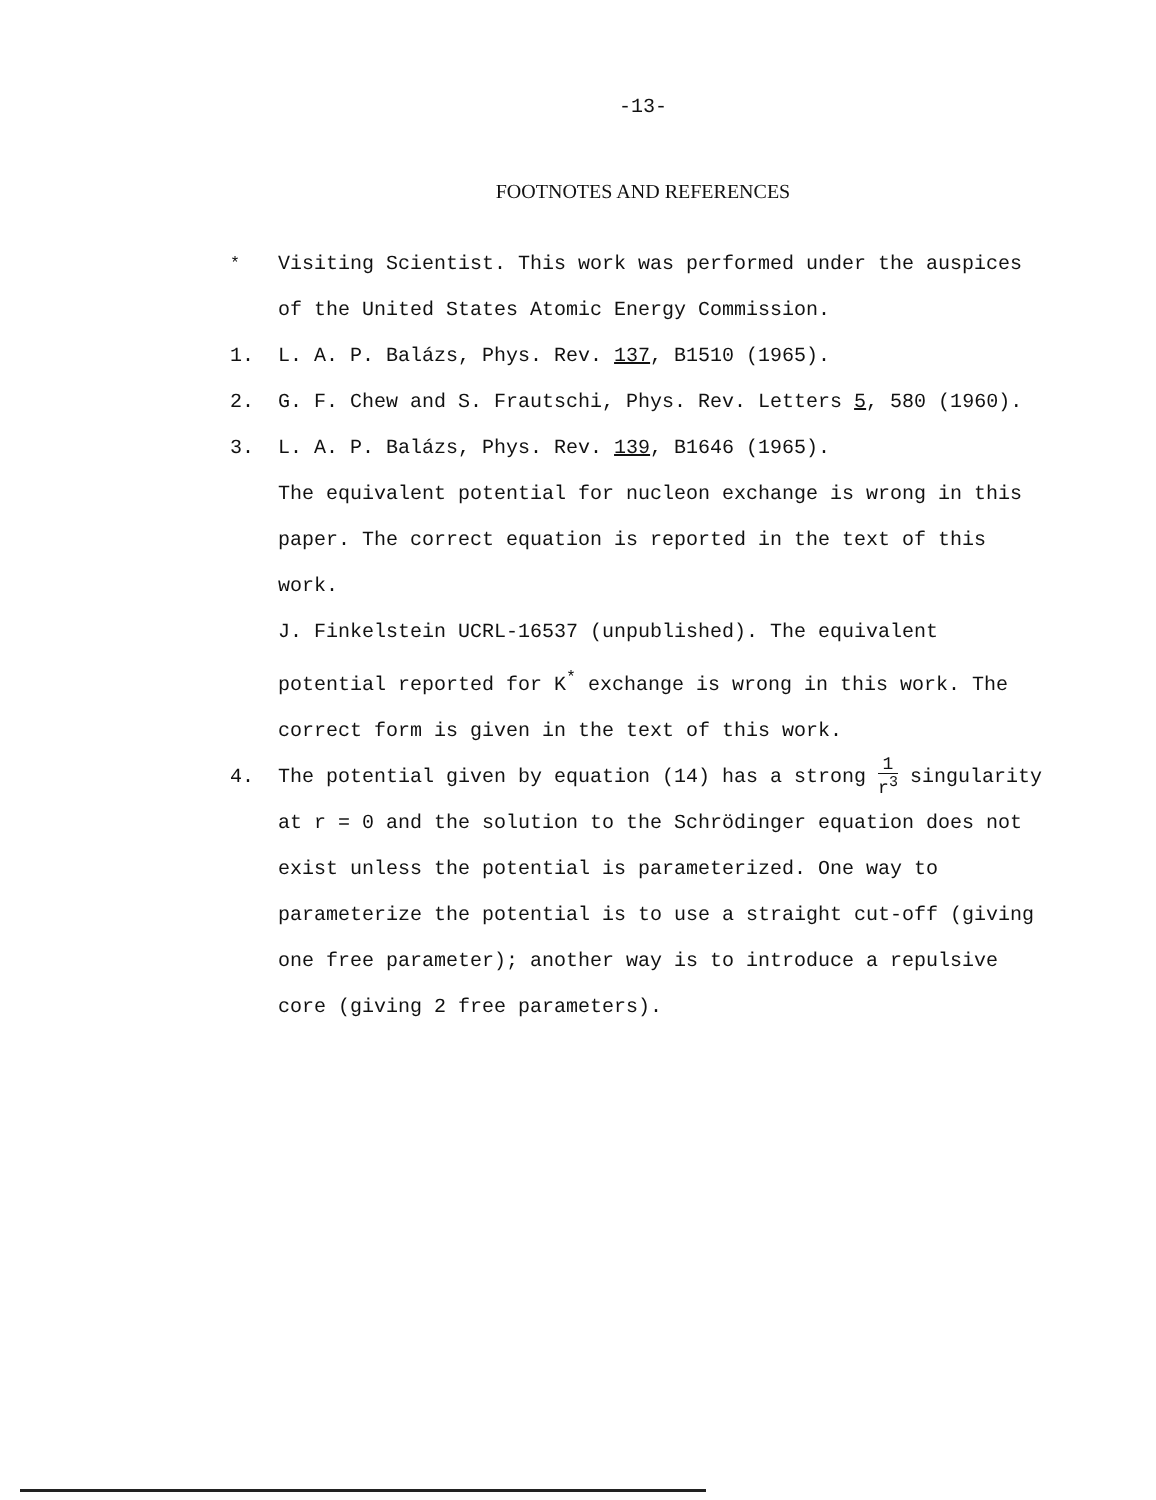-13-
FOOTNOTES AND REFERENCES
<sup>*</sup> Visiting Scientist. This work was performed under the auspices of the United States Atomic Energy Commission.
1. L. A. P. Balázs, Phys. Rev. 137, B1510 (1965).
2. G. F. Chew and S. Frautschi, Phys. Rev. Letters 5, 580 (1960).
3. L. A. P. Balázs, Phys. Rev. 139, B1646 (1965).
The equivalent potential for nucleon exchange is wrong in this paper. The correct equation is reported in the text of this work.
J. Finkelstein UCRL-16537 (unpublished). The equivalent potential reported for K<sup>*</sup> exchange is wrong in this work. The correct form is given in the text of this work.
4. The potential given by equation (14) has a strong 1 r<sup>3</sup> singularity at r = 0 and the solution to the Schrödinger equation does not exist unless the potential is parameterized. One way to parameterize the potential is to use a straight cut-off (giving one free parameter); another way is to introduce a repulsive core (giving 2 free parameters).